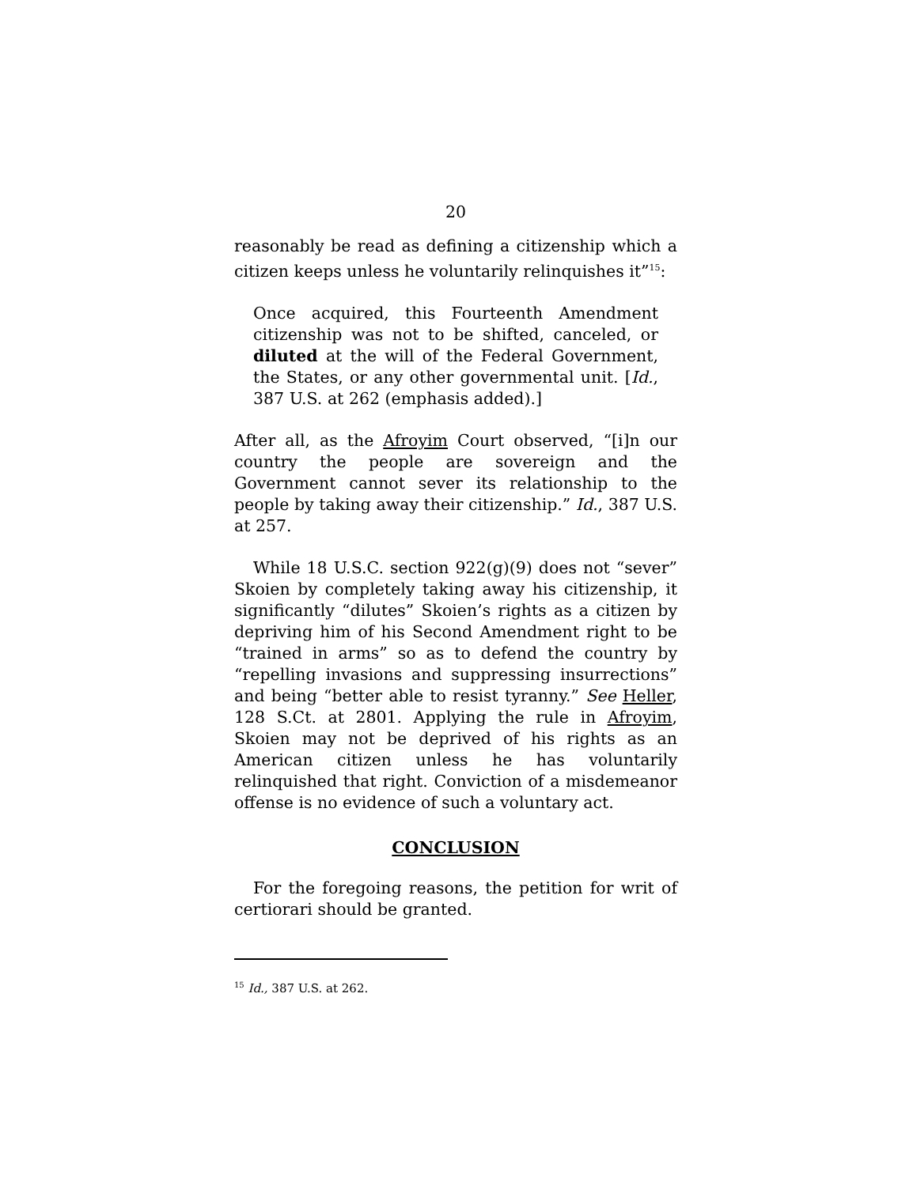20
reasonably be read as defining a citizenship which a citizen keeps unless he voluntarily relinquishes it”<sup>15</sup>:
Once acquired, this Fourteenth Amendment citizenship was not to be shifted, canceled, or diluted at the will of the Federal Government, the States, or any other governmental unit. [Id., 387 U.S. at 262 (emphasis added).]
After all, as the Afroyim Court observed, “[i]n our country the people are sovereign and the Government cannot sever its relationship to the people by taking away their citizenship.” Id., 387 U.S. at 257.
While 18 U.S.C. section 922(g)(9) does not “sever” Skoien by completely taking away his citizenship, it significantly “dilutes” Skoien’s rights as a citizen by depriving him of his Second Amendment right to be “trained in arms” so as to defend the country by “repelling invasions and suppressing insurrections” and being “better able to resist tyranny.” See Heller, 128 S.Ct. at 2801. Applying the rule in Afroyim, Skoien may not be deprived of his rights as an American citizen unless he has voluntarily relinquished that right. Conviction of a misdemeanor offense is no evidence of such a voluntary act.
CONCLUSION
For the foregoing reasons, the petition for writ of certiorari should be granted.
<sup>15</sup> Id., 387 U.S. at 262.